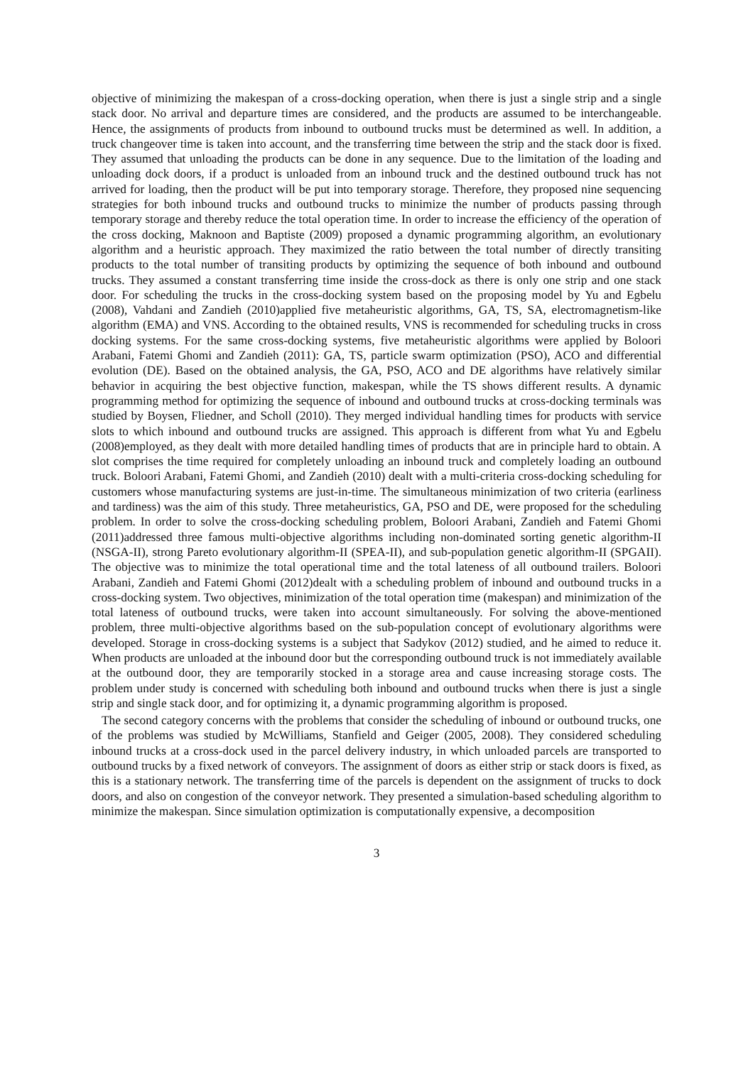objective of minimizing the makespan of a cross-docking operation, when there is just a single strip and a single stack door. No arrival and departure times are considered, and the products are assumed to be interchangeable. Hence, the assignments of products from inbound to outbound trucks must be determined as well. In addition, a truck changeover time is taken into account, and the transferring time between the strip and the stack door is fixed. They assumed that unloading the products can be done in any sequence. Due to the limitation of the loading and unloading dock doors, if a product is unloaded from an inbound truck and the destined outbound truck has not arrived for loading, then the product will be put into temporary storage. Therefore, they proposed nine sequencing strategies for both inbound trucks and outbound trucks to minimize the number of products passing through temporary storage and thereby reduce the total operation time. In order to increase the efficiency of the operation of the cross docking, Maknoon and Baptiste (2009) proposed a dynamic programming algorithm, an evolutionary algorithm and a heuristic approach. They maximized the ratio between the total number of directly transiting products to the total number of transiting products by optimizing the sequence of both inbound and outbound trucks. They assumed a constant transferring time inside the cross-dock as there is only one strip and one stack door. For scheduling the trucks in the cross-docking system based on the proposing model by Yu and Egbelu (2008), Vahdani and Zandieh (2010)applied five metaheuristic algorithms, GA, TS, SA, electromagnetism-like algorithm (EMA) and VNS. According to the obtained results, VNS is recommended for scheduling trucks in cross docking systems. For the same cross-docking systems, five metaheuristic algorithms were applied by Boloori Arabani, Fatemi Ghomi and Zandieh (2011): GA, TS, particle swarm optimization (PSO), ACO and differential evolution (DE). Based on the obtained analysis, the GA, PSO, ACO and DE algorithms have relatively similar behavior in acquiring the best objective function, makespan, while the TS shows different results. A dynamic programming method for optimizing the sequence of inbound and outbound trucks at cross-docking terminals was studied by Boysen, Fliedner, and Scholl (2010). They merged individual handling times for products with service slots to which inbound and outbound trucks are assigned. This approach is different from what Yu and Egbelu (2008)employed, as they dealt with more detailed handling times of products that are in principle hard to obtain. A slot comprises the time required for completely unloading an inbound truck and completely loading an outbound truck. Boloori Arabani, Fatemi Ghomi, and Zandieh (2010) dealt with a multi-criteria cross-docking scheduling for customers whose manufacturing systems are just-in-time. The simultaneous minimization of two criteria (earliness and tardiness) was the aim of this study. Three metaheuristics, GA, PSO and DE, were proposed for the scheduling problem. In order to solve the cross-docking scheduling problem, Boloori Arabani, Zandieh and Fatemi Ghomi (2011)addressed three famous multi-objective algorithms including non-dominated sorting genetic algorithm-II (NSGA-II), strong Pareto evolutionary algorithm-II (SPEA-II), and sub-population genetic algorithm-II (SPGAII). The objective was to minimize the total operational time and the total lateness of all outbound trailers. Boloori Arabani, Zandieh and Fatemi Ghomi (2012)dealt with a scheduling problem of inbound and outbound trucks in a cross-docking system. Two objectives, minimization of the total operation time (makespan) and minimization of the total lateness of outbound trucks, were taken into account simultaneously. For solving the above-mentioned problem, three multi-objective algorithms based on the sub-population concept of evolutionary algorithms were developed. Storage in cross-docking systems is a subject that Sadykov (2012) studied, and he aimed to reduce it. When products are unloaded at the inbound door but the corresponding outbound truck is not immediately available at the outbound door, they are temporarily stocked in a storage area and cause increasing storage costs. The problem under study is concerned with scheduling both inbound and outbound trucks when there is just a single strip and single stack door, and for optimizing it, a dynamic programming algorithm is proposed.
The second category concerns with the problems that consider the scheduling of inbound or outbound trucks, one of the problems was studied by McWilliams, Stanfield and Geiger (2005, 2008). They considered scheduling inbound trucks at a cross-dock used in the parcel delivery industry, in which unloaded parcels are transported to outbound trucks by a fixed network of conveyors. The assignment of doors as either strip or stack doors is fixed, as this is a stationary network. The transferring time of the parcels is dependent on the assignment of trucks to dock doors, and also on congestion of the conveyor network. They presented a simulation-based scheduling algorithm to minimize the makespan. Since simulation optimization is computationally expensive, a decomposition
3